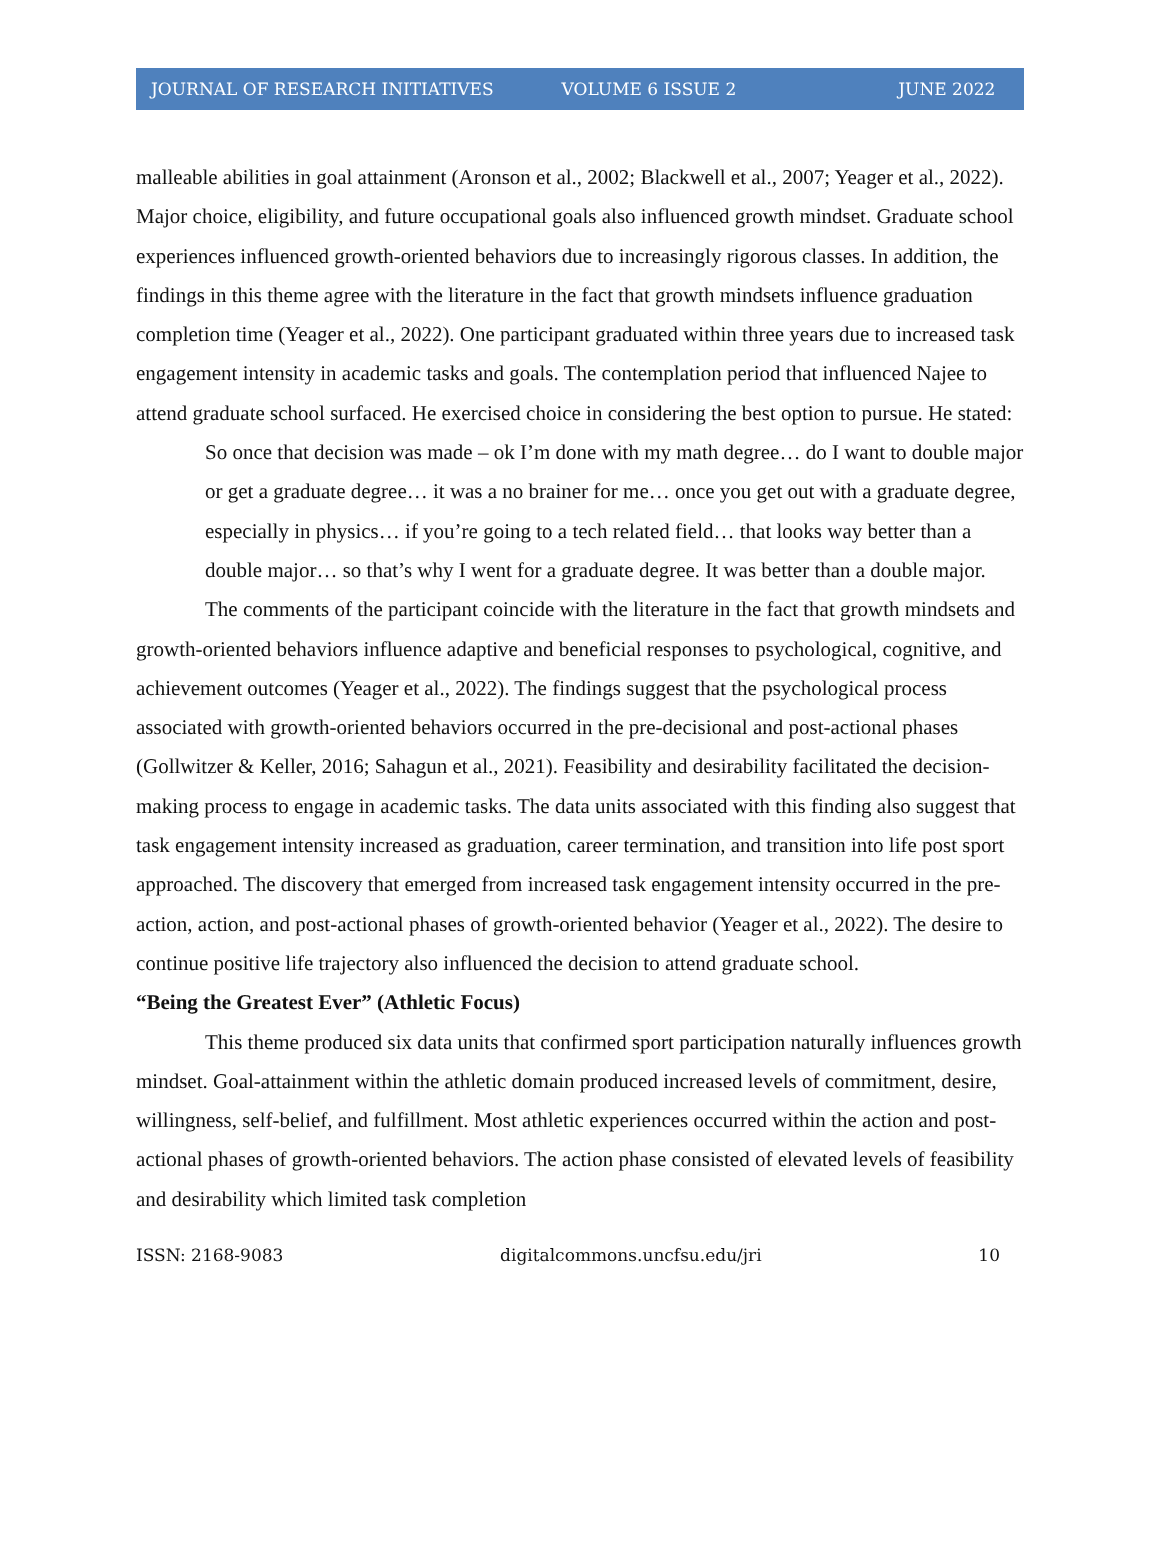JOURNAL OF RESEARCH INITIATIVES VOLUME 6 ISSUE 2 JUNE 2022
malleable abilities in goal attainment (Aronson et al., 2002; Blackwell et al., 2007; Yeager et al., 2022). Major choice, eligibility, and future occupational goals also influenced growth mindset. Graduate school experiences influenced growth-oriented behaviors due to increasingly rigorous classes. In addition, the findings in this theme agree with the literature in the fact that growth mindsets influence graduation completion time (Yeager et al., 2022). One participant graduated within three years due to increased task engagement intensity in academic tasks and goals. The contemplation period that influenced Najee to attend graduate school surfaced. He exercised choice in considering the best option to pursue. He stated:
So once that decision was made – ok I’m done with my math degree… do I want to double major or get a graduate degree… it was a no brainer for me… once you get out with a graduate degree, especially in physics… if you’re going to a tech related field… that looks way better than a double major… so that’s why I went for a graduate degree. It was better than a double major.
The comments of the participant coincide with the literature in the fact that growth mindsets and growth-oriented behaviors influence adaptive and beneficial responses to psychological, cognitive, and achievement outcomes (Yeager et al., 2022). The findings suggest that the psychological process associated with growth-oriented behaviors occurred in the pre-decisional and post-actional phases (Gollwitzer & Keller, 2016; Sahagun et al., 2021). Feasibility and desirability facilitated the decision-making process to engage in academic tasks. The data units associated with this finding also suggest that task engagement intensity increased as graduation, career termination, and transition into life post sport approached. The discovery that emerged from increased task engagement intensity occurred in the pre-action, action, and post-actional phases of growth-oriented behavior (Yeager et al., 2022). The desire to continue positive life trajectory also influenced the decision to attend graduate school.
“Being the Greatest Ever” (Athletic Focus)
This theme produced six data units that confirmed sport participation naturally influences growth mindset. Goal-attainment within the athletic domain produced increased levels of commitment, desire, willingness, self-belief, and fulfillment. Most athletic experiences occurred within the action and post-actional phases of growth-oriented behaviors. The action phase consisted of elevated levels of feasibility and desirability which limited task completion
ISSN: 2168-9083 digitalcommons.uncfsu.edu/jri 10